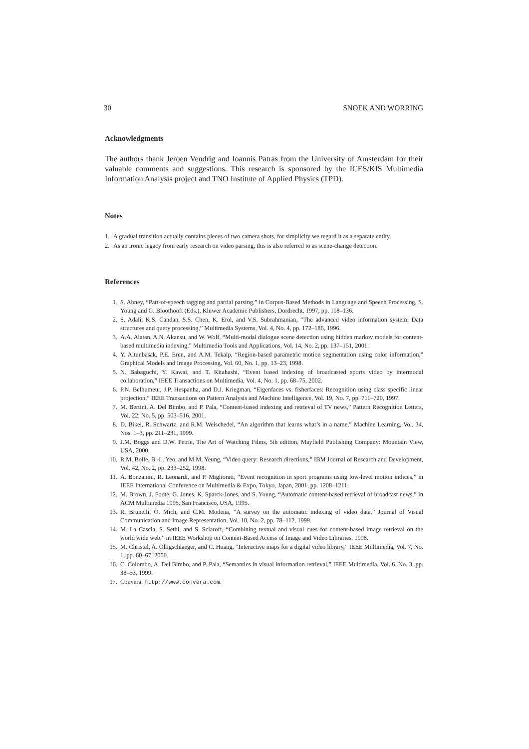30 SNOEK AND WORRING
Acknowledgments
The authors thank Jeroen Vendrig and Ioannis Patras from the University of Amsterdam for their valuable comments and suggestions. This research is sponsored by the ICES/KIS Multimedia Information Analysis project and TNO Institute of Applied Physics (TPD).
Notes
1. A gradual transition actually contains pieces of two camera shots, for simplicity we regard it as a separate entity.
2. As an ironic legacy from early research on video parsing, this is also referred to as scene-change detection.
References
1. S. Abney, “Part-of-speech tagging and partial parsing,” in Corpus-Based Methods in Language and Speech Processing, S. Young and G. Bloothooft (Eds.), Kluwer Academic Publishers, Dordrecht, 1997, pp. 118–136.
2. S. Adali, K.S. Candan, S.S. Chen, K. Erol, and V.S. Subrahmanian, “The advanced video information system: Data structures and query processing,” Multimedia Systems, Vol. 4, No. 4, pp. 172–186, 1996.
3. A.A. Alatan, A.N. Akansu, and W. Wolf, “Multi-modal dialogue scene detection using hidden markov models for content-based multimedia indexing,” Multimedia Tools and Applications, Vol. 14, No. 2, pp. 137–151, 2001.
4. Y. Altunbasak, P.E. Eren, and A.M. Tekalp, “Region-based parametric motion segmentation using color information,” Graphical Models and Image Processing, Vol. 60, No. 1, pp. 13–23, 1998.
5. N. Babaguchi, Y. Kawai, and T. Kitahashi, “Event based indexing of broadcasted sports video by intermodal collaboration,” IEEE Transactions on Multimedia, Vol. 4, No. 1, pp. 68–75, 2002.
6. P.N. Belhumeur, J.P. Hespanha, and D.J. Kriegman, “Eigenfaces vs. fisherfaces: Recognition using class specific linear projection,” IEEE Transactions on Pattern Analysis and Machine Intelligence, Vol. 19, No. 7, pp. 711–720, 1997.
7. M. Bertini, A. Del Bimbo, and P. Pala, “Content-based indexing and retrieval of TV news,” Pattern Recognition Letters, Vol. 22, No. 5, pp. 503–516, 2001.
8. D. Bikel, R. Schwartz, and R.M. Weischedel, “An algorithm that learns what’s in a name,” Machine Learning, Vol. 34, Nos. 1–3, pp. 211–231, 1999.
9. J.M. Boggs and D.W. Petrie, The Art of Watching Films, 5th edition, Mayfield Publishing Company: Mountain View, USA, 2000.
10. R.M. Bolle, B.-L. Yeo, and M.M. Yeung, “Video query: Research directions,” IBM Journal of Research and Development, Vol. 42, No. 2, pp. 233–252, 1998.
11. A. Bonzanini, R. Leonardi, and P. Migliorati, “Event recognition in sport programs using low-level motion indices,” in IEEE International Conference on Multimedia & Expo, Tokyo, Japan, 2001, pp. 1208–1211.
12. M. Brown, J. Foote, G. Jones, K. Sparck-Jones, and S. Young, “Automatic content-based retrieval of broadcast news,” in ACM Multimedia 1995, San Francisco, USA, 1995.
13. R. Brunelli, O. Mich, and C.M. Modena, “A survey on the automatic indexing of video data,” Journal of Visual Communication and Image Representation, Vol. 10, No. 2, pp. 78–112, 1999.
14. M. La Cascia, S. Sethi, and S. Sclaroff, “Combining textual and visual cues for content-based image retrieval on the world wide web,” in IEEE Workshop on Content-Based Access of Image and Video Libraries, 1998.
15. M. Christel, A. Olligschlaeger, and C. Huang, “Interactive maps for a digital video library,” IEEE Multimedia, Vol. 7, No. 1, pp. 60–67, 2000.
16. C. Colombo, A. Del Bimbo, and P. Pala, “Semantics in visual information retrieval,” IEEE Multimedia, Vol. 6, No. 3, pp. 38–53, 1999.
17. Convera. http://www.convera.com.